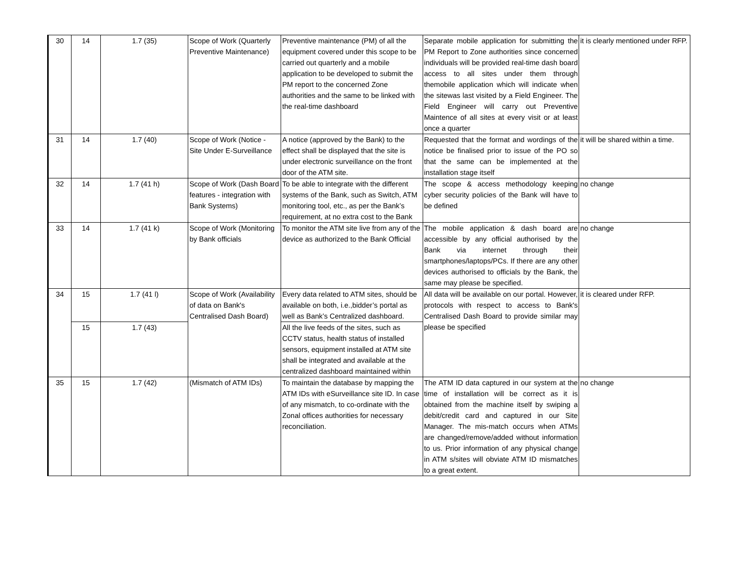| 30 | 14 | 1.7 (35) | Scope of Work (Quarterly Preventive Maintenance) | Preventive maintenance (PM) of all the equipment covered under this scope to be carried out quarterly and a mobile application to be developed to submit the PM report to the concerned Zone authorities and the same to be linked with the real-time dashboard | Separate mobile application for submitting the PM Report to Zone authorities since concerned individuals will be provided real-time dash board access to all sites under them through themobile application which will indicate when the sitewas last visited by a Field Engineer. The Field Engineer will carry out Preventive Maintence of all sites at every visit or at least once a quarter | it is clearly mentioned under RFP. |
| 31 | 14 | 1.7 (40) | Scope of Work (Notice - Site Under E-Surveillance | A notice (approved by the Bank) to the effect shall be displayed that the site is under electronic surveillance on the front door of the ATM site. | Requested that the format and wordings of the notice be finalised prior to issue of the PO so that the same can be implemented at the installation stage itself | it will be shared within a time. |
| 32 | 14 | 1.7 (41 h) | Scope of Work (Dash Board features - integration with Bank Systems) | To be able to integrate with the different systems of the Bank, such as Switch, ATM monitoring tool, etc., as per the Bank’s requirement, at no extra cost to the Bank | The scope & access methodology keeping cyber security policies of the Bank will have to be defined | no change |
| 33 | 14 | 1.7 (41 k) | Scope of Work (Monitoring by Bank officials | To monitor the ATM site live from any of the device as authorized to the Bank Official | The mobile application & dash board are accessible by any official authorised by the Bank via internet through their smartphones/laptops/PCs. If there are any other devices authorised to officials by the Bank, the same may please be specified. | no change |
| 34 | 15 | 1.7 (41 l) | Scope of Work (Availability of data on Bank's Centralised Dash Board) | Every data related to ATM sites, should be available on both, i.e.,bidder’s portal as well as Bank’s Centralized dashboard. | All data will be available on our portal. However, protocols with respect to access to Bank's Centralised Dash Board to provide similar may please be specified | it is cleared under RFP. |
| | 15 | 1.7 (43) | | All the live feeds of the sites, such as CCTV status, health status of installed sensors, equipment installed at ATM site shall be integrated and available at the centralized dashboard maintained within | | |
| 35 | 15 | 1.7 (42) | (Mismatch of ATM IDs) | To maintain the database by mapping the ATM IDs with eSurveillance site ID. In case of any mismatch, to co-ordinate with the Zonal offices authorities for necessary reconciliation. | The ATM ID data captured in our system at the time of installation will be correct as it is obtained from the machine itself by swiping a debit/credit card and captured in our Site Manager. The mis-match occurs when ATMs are changed/remove/added without information to us. Prior information of any physical change in ATM s/sites will obviate ATM ID mismatches to a great extent. | no change |